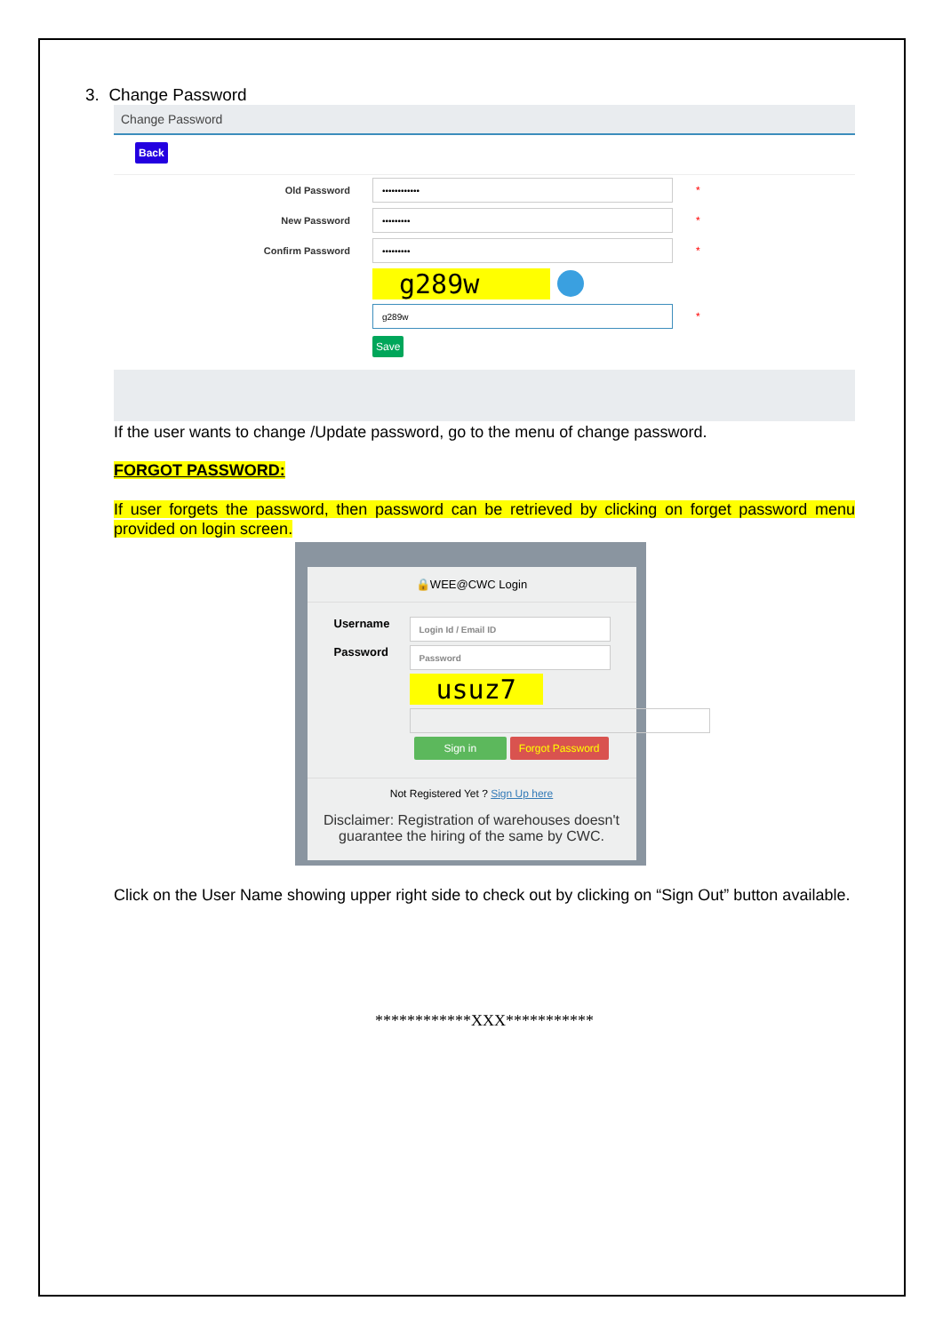3. Change Password
Change Password
Back
Old Password •••••••••••• *
New Password ••••••••• *
Confirm Password ••••••••• *
g289w
g289w *
Save
If the user wants to change /Update password, go to the menu of change password.
FORGOT PASSWORD:
If user forgets the password, then password can be retrieved by clicking on forget password menu provided on login screen.
🔒WEE@CWC Login
Username Login Id / Email ID
Password Password
usuz7
Sign in Forgot Password
Not Registered Yet ? Sign Up here
Disclaimer: Registration of warehouses doesn't guarantee the hiring of the same by CWC.
Click on the User Name showing upper right side to check out by clicking on “Sign Out” button available.
************XXX***********